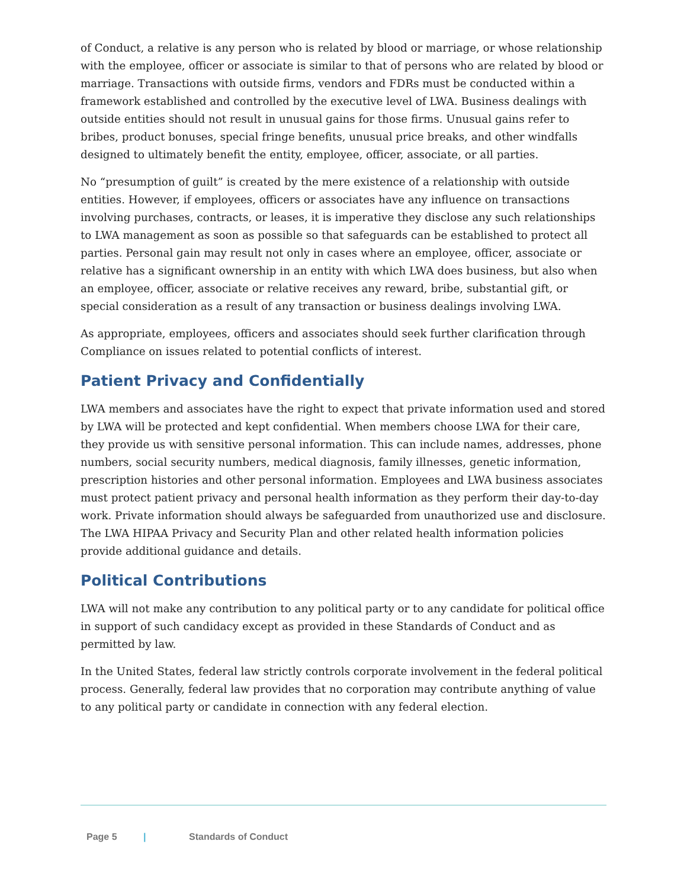of Conduct, a relative is any person who is related by blood or marriage, or whose relationship with the employee, officer or associate is similar to that of persons who are related by blood or marriage. Transactions with outside firms, vendors and FDRs must be conducted within a framework established and controlled by the executive level of LWA. Business dealings with outside entities should not result in unusual gains for those firms. Unusual gains refer to bribes, product bonuses, special fringe benefits, unusual price breaks, and other windfalls designed to ultimately benefit the entity, employee, officer, associate, or all parties.
No “presumption of guilt” is created by the mere existence of a relationship with outside entities. However, if employees, officers or associates have any influence on transactions involving purchases, contracts, or leases, it is imperative they disclose any such relationships to LWA management as soon as possible so that safeguards can be established to protect all parties. Personal gain may result not only in cases where an employee, officer, associate or relative has a significant ownership in an entity with which LWA does business, but also when an employee, officer, associate or relative receives any reward, bribe, substantial gift, or special consideration as a result of any transaction or business dealings involving LWA.
As appropriate, employees, officers and associates should seek further clarification through Compliance on issues related to potential conflicts of interest.
Patient Privacy and Confidentially
LWA members and associates have the right to expect that private information used and stored by LWA will be protected and kept confidential. When members choose LWA for their care, they provide us with sensitive personal information. This can include names, addresses, phone numbers, social security numbers, medical diagnosis, family illnesses, genetic information, prescription histories and other personal information. Employees and LWA business associates must protect patient privacy and personal health information as they perform their day-to-day work. Private information should always be safeguarded from unauthorized use and disclosure. The LWA HIPAA Privacy and Security Plan and other related health information policies provide additional guidance and details.
Political Contributions
LWA will not make any contribution to any political party or to any candidate for political office in support of such candidacy except as provided in these Standards of Conduct and as permitted by law.
In the United States, federal law strictly controls corporate involvement in the federal political process. Generally, federal law provides that no corporation may contribute anything of value to any political party or candidate in connection with any federal election.
Page 5 | Standards of Conduct